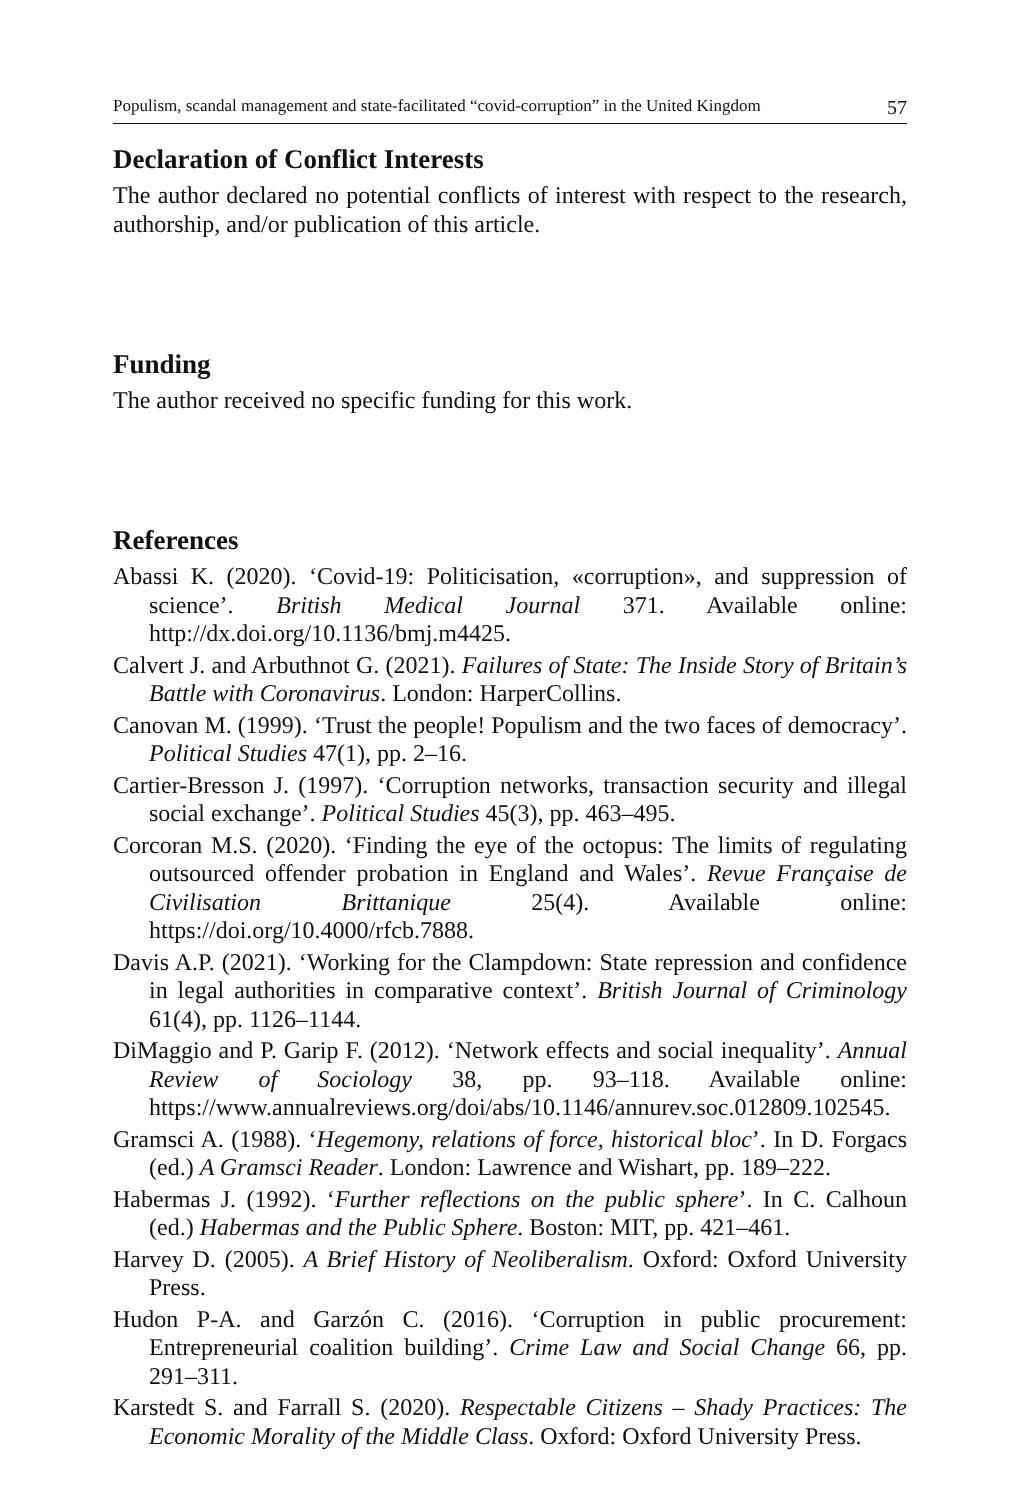Populism, scandal management and state-facilitated “covid-corruption” in the United Kingdom 57
Declaration of Conflict Interests
The author declared no potential conflicts of interest with respect to the research, authorship, and/or publication of this article.
Funding
The author received no specific funding for this work.
References
Abassi K. (2020). ‘Covid-19: Politicisation, «corruption», and suppression of science’. British Medical Journal 371. Available online: http://dx.doi.org/10.1136/bmj.m4425.
Calvert J. and Arbuthnot G. (2021). Failures of State: The Inside Story of Britain’s Battle with Coronavirus. London: HarperCollins.
Canovan M. (1999). ‘Trust the people! Populism and the two faces of democracy’. Political Studies 47(1), pp. 2–16.
Cartier-Bresson J. (1997). ‘Corruption networks, transaction security and illegal social exchange’. Political Studies 45(3), pp. 463–495.
Corcoran M.S. (2020). ‘Finding the eye of the octopus: The limits of regulating outsourced offender probation in England and Wales’. Revue Française de Civilisation Brittanique 25(4). Available online: https://doi.org/10.4000/rfcb.7888.
Davis A.P. (2021). ‘Working for the Clampdown: State repression and confidence in legal authorities in comparative context’. British Journal of Criminology 61(4), pp. 1126–1144.
DiMaggio and P. Garip F. (2012). ‘Network effects and social inequality’. Annual Review of Sociology 38, pp. 93–118. Available online: https://www.annualreviews.org/doi/abs/10.1146/annurev.soc.012809.102545.
Gramsci A. (1988). ‘Hegemony, relations of force, historical bloc’. In D. Forgacs (ed.) A Gramsci Reader. London: Lawrence and Wishart, pp. 189–222.
Habermas J. (1992). ‘Further reflections on the public sphere’. In C. Calhoun (ed.) Habermas and the Public Sphere. Boston: MIT, pp. 421–461.
Harvey D. (2005). A Brief History of Neoliberalism. Oxford: Oxford University Press.
Hudon P-A. and Garzón C. (2016). ‘Corruption in public procurement: Entrepreneurial coalition building’. Crime Law and Social Change 66, pp. 291–311.
Karstedt S. and Farrall S. (2020). Respectable Citizens – Shady Practices: The Economic Morality of the Middle Class. Oxford: Oxford University Press.